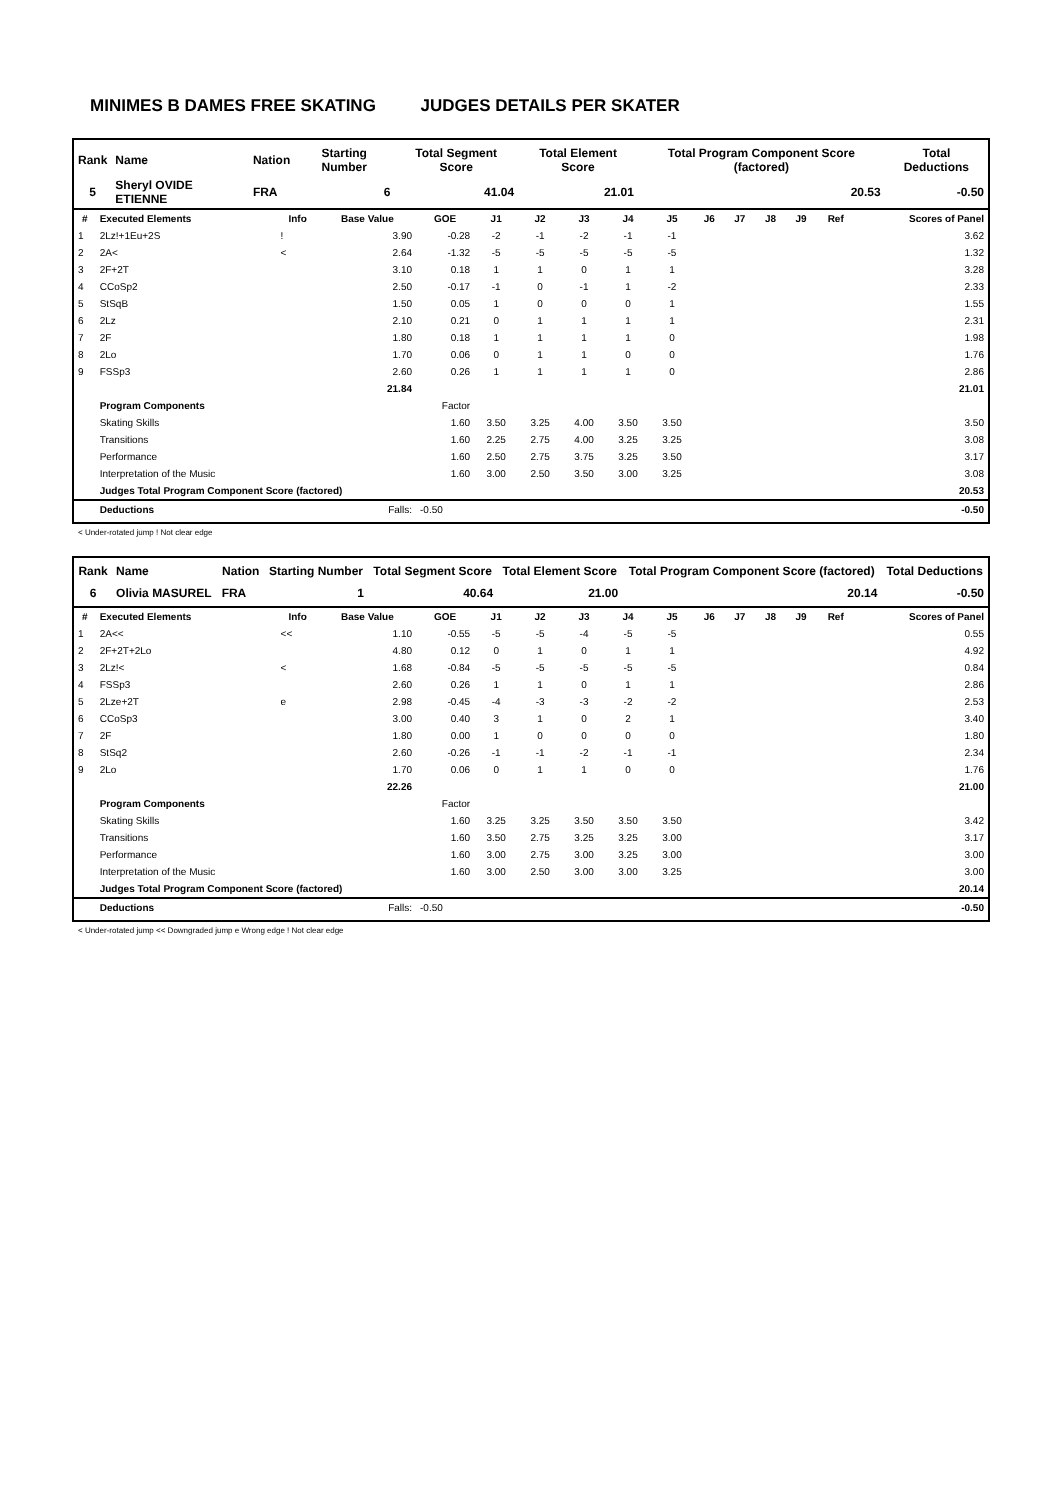MINIMES B DAMES FREE SKATING JUDGES DETAILS PER SKATER
| Rank | Name | Nation | Starting Number | Total Segment Score | Total Element Score | Total Program Component Score (factored) | Total Deductions |
| --- | --- | --- | --- | --- | --- | --- | --- |
| 5 | Sheryl OVIDE ETIENNE | FRA | 6 | 41.04 | 21.01 | 20.53 | -0.50 |
| # | Executed Elements | Info | Base Value | GOE | J1 | J2 | J3 | J4 | J5 | J6 | J7 | J8 | J9 | Ref | Scores of Panel |
| --- | --- | --- | --- | --- | --- | --- | --- | --- | --- | --- | --- | --- | --- | --- | --- |
| 1 | 2Lz!+1Eu+2S | ! | 3.90 | -0.28 | -2 | -1 | -2 | -1 | -1 | | | | | | 3.62 |
| 2 | 2A< | < | 2.64 | -1.32 | -5 | -5 | -5 | -5 | -5 | | | | | | 1.32 |
| 3 | 2F+2T | | 3.10 | 0.18 | 1 | 1 | 0 | 1 | 1 | | | | | | 3.28 |
| 4 | CCoSp2 | | 2.50 | -0.17 | -1 | 0 | -1 | 1 | -2 | | | | | | 2.33 |
| 5 | StSqB | | 1.50 | 0.05 | 1 | 0 | 0 | 0 | 1 | | | | | | 1.55 |
| 6 | 2Lz | | 2.10 | 0.21 | 0 | 1 | 1 | 1 | 1 | | | | | | 2.31 |
| 7 | 2F | | 1.80 | 0.18 | 1 | 1 | 1 | 1 | 0 | | | | | | 1.98 |
| 8 | 2Lo | | 1.70 | 0.06 | 0 | 1 | 1 | 0 | 0 | | | | | | 1.76 |
| 9 | FSSp3 | | 2.60 | 0.26 | 1 | 1 | 1 | 1 | 0 | | | | | | 2.86 |
| | | | 21.84 | | | | | | | | | | | | 21.01 |
| | Program Components | | | Factor | | | | | | | | | | | |
| | Skating Skills | | | 1.60 | 3.50 | 3.25 | 4.00 | 3.50 | 3.50 | | | | | | 3.50 |
| | Transitions | | | 1.60 | 2.25 | 2.75 | 4.00 | 3.25 | 3.25 | | | | | | 3.08 |
| | Performance | | | 1.60 | 2.50 | 2.75 | 3.75 | 3.25 | 3.50 | | | | | | 3.17 |
| | Interpretation of the Music | | | 1.60 | 3.00 | 2.50 | 3.50 | 3.00 | 3.25 | | | | | | 3.08 |
| | Judges Total Program Component Score (factored) | | | | | | | | | | | | | | 20.53 |
| | Deductions | Falls: | | -0.50 | | | | | | | | | | | -0.50 |
< Under-rotated jump ! Not clear edge
| Rank | Name | Nation | Starting Number | Total Segment Score | Total Element Score | Total Program Component Score (factored) | Total Deductions |
| --- | --- | --- | --- | --- | --- | --- | --- |
| 6 | Olivia MASUREL | FRA | 1 | 40.64 | 21.00 | 20.14 | -0.50 |
| # | Executed Elements | Info | Base Value | GOE | J1 | J2 | J3 | J4 | J5 | J6 | J7 | J8 | J9 | Ref | Scores of Panel |
| --- | --- | --- | --- | --- | --- | --- | --- | --- | --- | --- | --- | --- | --- | --- | --- |
| 1 | 2A<< | << | 1.10 | -0.55 | -5 | -5 | -4 | -5 | -5 | | | | | | 0.55 |
| 2 | 2F+2T+2Lo | | 4.80 | 0.12 | 0 | 1 | 0 | 1 | 1 | | | | | | 4.92 |
| 3 | 2Lz!< | < | 1.68 | -0.84 | -5 | -5 | -5 | -5 | -5 | | | | | | 0.84 |
| 4 | FSSp3 | | 2.60 | 0.26 | 1 | 1 | 0 | 1 | 1 | | | | | | 2.86 |
| 5 | 2Lze+2T | e | 2.98 | -0.45 | -4 | -3 | -3 | -2 | -2 | | | | | | 2.53 |
| 6 | CCoSp3 | | 3.00 | 0.40 | 3 | 1 | 0 | 2 | 1 | | | | | | 3.40 |
| 7 | 2F | | 1.80 | 0.00 | 1 | 0 | 0 | 0 | 0 | | | | | | 1.80 |
| 8 | StSq2 | | 2.60 | -0.26 | -1 | -1 | -2 | -1 | -1 | | | | | | 2.34 |
| 9 | 2Lo | | 1.70 | 0.06 | 0 | 1 | 1 | 0 | 0 | | | | | | 1.76 |
| | | | 22.26 | | | | | | | | | | | | 21.00 |
| | Program Components | | | Factor | | | | | | | | | | | |
| | Skating Skills | | | 1.60 | 3.25 | 3.25 | 3.50 | 3.50 | 3.50 | | | | | | 3.42 |
| | Transitions | | | 1.60 | 3.50 | 2.75 | 3.25 | 3.25 | 3.00 | | | | | | 3.17 |
| | Performance | | | 1.60 | 3.00 | 2.75 | 3.00 | 3.25 | 3.00 | | | | | | 3.00 |
| | Interpretation of the Music | | | 1.60 | 3.00 | 2.50 | 3.00 | 3.00 | 3.25 | | | | | | 3.00 |
| | Judges Total Program Component Score (factored) | | | | | | | | | | | | | | 20.14 |
| | Deductions | Falls: | | -0.50 | | | | | | | | | | | -0.50 |
< Under-rotated jump << Downgraded jump e Wrong edge ! Not clear edge